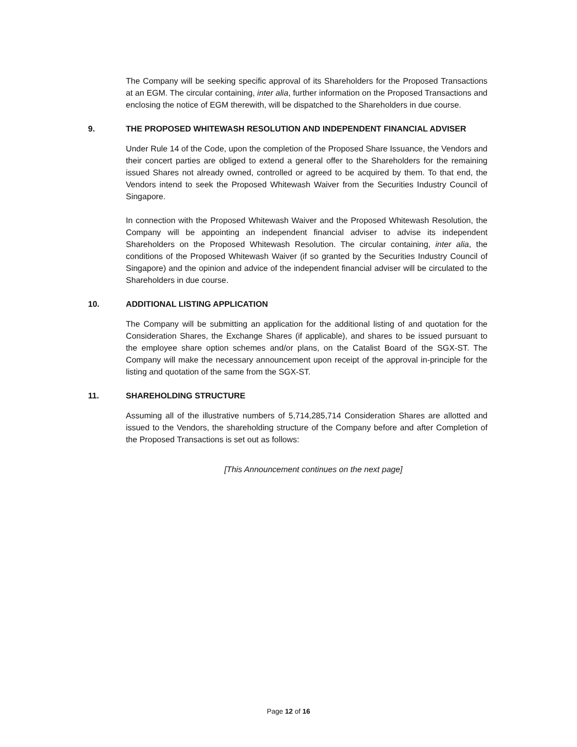The Company will be seeking specific approval of its Shareholders for the Proposed Transactions at an EGM. The circular containing, inter alia, further information on the Proposed Transactions and enclosing the notice of EGM therewith, will be dispatched to the Shareholders in due course.
9. THE PROPOSED WHITEWASH RESOLUTION AND INDEPENDENT FINANCIAL ADVISER
Under Rule 14 of the Code, upon the completion of the Proposed Share Issuance, the Vendors and their concert parties are obliged to extend a general offer to the Shareholders for the remaining issued Shares not already owned, controlled or agreed to be acquired by them. To that end, the Vendors intend to seek the Proposed Whitewash Waiver from the Securities Industry Council of Singapore.
In connection with the Proposed Whitewash Waiver and the Proposed Whitewash Resolution, the Company will be appointing an independent financial adviser to advise its independent Shareholders on the Proposed Whitewash Resolution. The circular containing, inter alia, the conditions of the Proposed Whitewash Waiver (if so granted by the Securities Industry Council of Singapore) and the opinion and advice of the independent financial adviser will be circulated to the Shareholders in due course.
10. ADDITIONAL LISTING APPLICATION
The Company will be submitting an application for the additional listing of and quotation for the Consideration Shares, the Exchange Shares (if applicable), and shares to be issued pursuant to the employee share option schemes and/or plans, on the Catalist Board of the SGX-ST. The Company will make the necessary announcement upon receipt of the approval in-principle for the listing and quotation of the same from the SGX-ST.
11. SHAREHOLDING STRUCTURE
Assuming all of the illustrative numbers of 5,714,285,714 Consideration Shares are allotted and issued to the Vendors, the shareholding structure of the Company before and after Completion of the Proposed Transactions is set out as follows:
[This Announcement continues on the next page]
Page 12 of 16